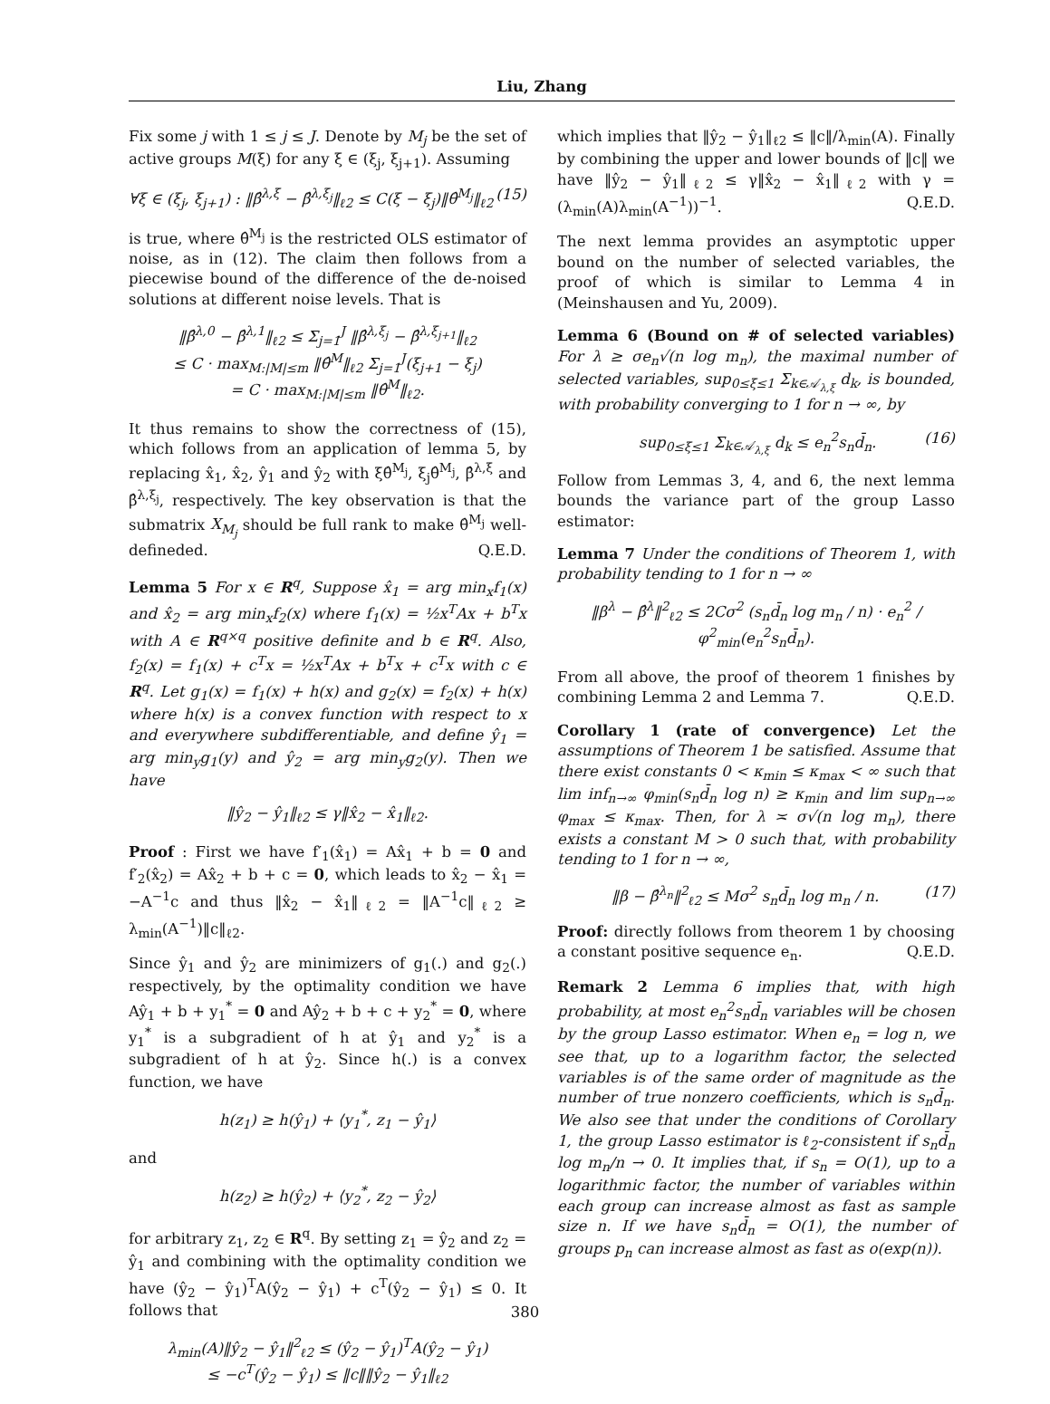Liu, Zhang
Fix some j with 1 ≤ j ≤ J. Denote by M<sub>j</sub> be the set of active groups M(ξ) for any ξ ∈ (ξ<sub>j</sub>, ξ<sub>j+1</sub>). Assuming
∀ξ ∈ (ξ<sub>j</sub>, ξ<sub>j+1</sub>) : ‖β̂<sup>λ,ξ</sup> − β̂<sup>λ,ξ<sub>j</sub></sup>‖<sub>ℓ2</sub> ≤ C(ξ − ξ<sub>j</sub>)‖θ̂<sup>M<sub>j</sub></sup>‖<sub>ℓ2</sub> (15)
is true, where θ̂<sup>M<sub>j</sub></sup> is the restricted OLS estimator of noise, as in (12). The claim then follows from a piecewise bound of the difference of the de-noised solutions at different noise levels. That is
‖β̂<sup>λ,0</sup> − β̂<sup>λ,1</sup>‖<sub>ℓ2</sub> ≤ Σ<sub>j=1</sub><sup>J</sup> ‖β̂<sup>λ,ξ<sub>j</sub></sup> − β̂<sup>λ,ξ<sub>j+1</sub></sup>‖<sub>ℓ2</sub>
≤ C · max<sub>M:|M|≤m</sub> ‖θ̂<sup>M</sup>‖<sub>ℓ2</sub> Σ<sub>j=1</sub><sup>J</sup>(ξ<sub>j+1</sub> − ξ<sub>j</sub>)
= C · max<sub>M:|M|≤m</sub> ‖θ̂<sup>M</sup>‖<sub>ℓ2</sub>.
It thus remains to show the correctness of (15), which follows from an application of lemma 5, by replacing x̂<sub>1</sub>, x̂<sub>2</sub>, ŷ<sub>1</sub> and ŷ<sub>2</sub> with ξθ̂<sup>M<sub>j</sub></sup>, ξ<sub>j</sub>θ̂<sup>M<sub>j</sub></sup>, β̂<sup>λ,ξ</sup> and β̂<sup>λ,ξ<sub>j</sub></sup>, respectively. The key observation is that the submatrix X<sub>M<sub>j</sub></sub> should be full rank to make θ̂<sup>M<sub>j</sub></sup> well-defineded. Q.E.D.
Lemma 5 For x ∈ R<sup>q</sup>, Suppose x̂<sub>1</sub> = arg min<sub>x</sub>f<sub>1</sub>(x) and x̂<sub>2</sub> = arg min<sub>x</sub>f<sub>2</sub>(x) where f<sub>1</sub>(x) = ½x<sup>T</sup>Ax + b<sup>T</sup>x with A ∈ R<sup>q×q</sup> positive definite and b ∈ R<sup>q</sup>. Also, f<sub>2</sub>(x) = f<sub>1</sub>(x) + c<sup>T</sup>x = ½x<sup>T</sup>Ax + b<sup>T</sup>x + c<sup>T</sup>x with c ∈ R<sup>q</sup>. Let g<sub>1</sub>(x) = f<sub>1</sub>(x) + h(x) and g<sub>2</sub>(x) = f<sub>2</sub>(x) + h(x) where h(x) is a convex function with respect to x and everywhere subdifferentiable, and define ŷ<sub>1</sub> = arg min<sub>y</sub>g<sub>1</sub>(y) and ŷ<sub>2</sub> = arg min<sub>y</sub>g<sub>2</sub>(y). Then we have
‖ŷ<sub>2</sub> − ŷ<sub>1</sub>‖<sub>ℓ2</sub> ≤ γ‖x̂<sub>2</sub> − x̂<sub>1</sub>‖<sub>ℓ2</sub>.
Proof : First we have f′<sub>1</sub>(x̂<sub>1</sub>) = Ax̂<sub>1</sub> + b = 0 and f′<sub>2</sub>(x̂<sub>2</sub>) = Ax̂<sub>2</sub> + b + c = 0, which leads to x̂<sub>2</sub> − x̂<sub>1</sub> = −A<sup>−1</sup>c and thus ‖x̂<sub>2</sub> − x̂<sub>1</sub>‖<sub>ℓ2</sub> = ‖A<sup>−1</sup>c‖<sub>ℓ2</sub> ≥ λ<sub>min</sub>(A<sup>−1</sup>)‖c‖<sub>ℓ2</sub>.
Since ŷ<sub>1</sub> and ŷ<sub>2</sub> are minimizers of g<sub>1</sub>(.) and g<sub>2</sub>(.) respectively, by the optimality condition we have Aŷ<sub>1</sub> + b + y<sub>1</sub><sup>*</sup> = 0 and Aŷ<sub>2</sub> + b + c + y<sub>2</sub><sup>*</sup> = 0, where y<sub>1</sub><sup>*</sup> is a subgradient of h at ŷ<sub>1</sub> and y<sub>2</sub><sup>*</sup> is a subgradient of h at ŷ<sub>2</sub>. Since h(.) is a convex function, we have
h(z<sub>1</sub>) ≥ h(ŷ<sub>1</sub>) + ⟨y<sub>1</sub><sup>*</sup>, z<sub>1</sub> − ŷ<sub>1</sub>⟩
and
h(z<sub>2</sub>) ≥ h(ŷ<sub>2</sub>) + ⟨y<sub>2</sub><sup>*</sup>, z<sub>2</sub> − ŷ<sub>2</sub>⟩
for arbitrary z<sub>1</sub>, z<sub>2</sub> ∈ R<sup>q</sup>. By setting z<sub>1</sub> = ŷ<sub>2</sub> and z<sub>2</sub> = ŷ<sub>1</sub> and combining with the optimality condition we have (ŷ<sub>2</sub> − ŷ<sub>1</sub>)<sup>T</sup>A(ŷ<sub>2</sub> − ŷ<sub>1</sub>) + c<sup>T</sup>(ŷ<sub>2</sub> − ŷ<sub>1</sub>) ≤ 0. It follows that
λ<sub>min</sub>(A)‖ŷ<sub>2</sub> − ŷ<sub>1</sub>‖<sup>2</sup><sub>ℓ2</sub> ≤ (ŷ<sub>2</sub> − ŷ<sub>1</sub>)<sup>T</sup>A(ŷ<sub>2</sub> − ŷ<sub>1</sub>)
≤ −c<sup>T</sup>(ŷ<sub>2</sub> − ŷ<sub>1</sub>) ≤ ‖c‖‖ŷ<sub>2</sub> − ŷ<sub>1</sub>‖<sub>ℓ2</sub>
which implies that ‖ŷ<sub>2</sub> − ŷ<sub>1</sub>‖<sub>ℓ2</sub> ≤ ‖c‖/λ<sub>min</sub>(A). Finally by combining the upper and lower bounds of ‖c‖ we have ‖ŷ<sub>2</sub> − ŷ<sub>1</sub>‖<sub>ℓ2</sub> ≤ γ‖x̂<sub>2</sub> − x̂<sub>1</sub>‖<sub>ℓ2</sub> with γ = (λ<sub>min</sub>(A)λ<sub>min</sub>(A<sup>−1</sup>))<sup>−1</sup>. Q.E.D.
The next lemma provides an asymptotic upper bound on the number of selected variables, the proof of which is similar to Lemma 4 in (Meinshausen and Yu, 2009).
Lemma 6 (Bound on # of selected variables) For λ ≥ σe<sub>n</sub>√(n log m<sub>n</sub>), the maximal number of selected variables, sup<sub>0≤ξ≤1</sub> Σ<sub>k∈𝒜<sub>λ,ξ</sub></sub> d<sub>k</sub>, is bounded, with probability converging to 1 for n → ∞, by
sup<sub>0≤ξ≤1</sub> Σ<sub>k∈𝒜<sub>λ,ξ</sub></sub> d<sub>k</sub> ≤ e<sub>n</sub><sup>2</sup>s<sub>n</sub>d̄<sub>n</sub>. (16)
Follow from Lemmas 3, 4, and 6, the next lemma bounds the variance part of the group Lasso estimator:
Lemma 7 Under the conditions of Theorem 1, with probability tending to 1 for n → ∞
‖β<sup>λ</sup> − β̂<sup>λ</sup>‖<sup>2</sup><sub>ℓ2</sub> ≤ 2Cσ<sup>2</sup> (s<sub>n</sub>d̄<sub>n</sub> log m<sub>n</sub> / n) · e<sub>n</sub><sup>2</sup> / φ<sup>2</sup><sub>min</sub>(e<sub>n</sub><sup>2</sup>s<sub>n</sub>d̄<sub>n</sub>).
From all above, the proof of theorem 1 finishes by combining Lemma 2 and Lemma 7. Q.E.D.
Corollary 1 (rate of convergence) Let the assumptions of Theorem 1 be satisfied. Assume that there exist constants 0 < κ<sub>min</sub> ≤ κ<sub>max</sub> < ∞ such that lim inf<sub>n→∞</sub> φ<sub>min</sub>(s<sub>n</sub>d̄<sub>n</sub> log n) ≥ κ<sub>min</sub> and lim sup<sub>n→∞</sub> φ<sub>max</sub> ≤ κ<sub>max</sub>. Then, for λ ≍ σ√(n log m<sub>n</sub>), there exists a constant M > 0 such that, with probability tending to 1 for n → ∞,
‖β − β̂<sup>λ<sub>n</sub></sup>‖<sup>2</sup><sub>ℓ2</sub> ≤ Mσ<sup>2</sup> s<sub>n</sub>d̄<sub>n</sub> log m<sub>n</sub> / n. (17)
Proof: directly follows from theorem 1 by choosing a constant positive sequence e<sub>n</sub>. Q.E.D.
Remark 2 Lemma 6 implies that, with high probability, at most e<sub>n</sub><sup>2</sup>s<sub>n</sub>d̄<sub>n</sub> variables will be chosen by the group Lasso estimator. When e<sub>n</sub> = log n, we see that, up to a logarithm factor, the selected variables is of the same order of magnitude as the number of true nonzero coefficients, which is s<sub>n</sub>d̄<sub>n</sub>. We also see that under the conditions of Corollary 1, the group Lasso estimator is ℓ<sub>2</sub>-consistent if s<sub>n</sub>d̄<sub>n</sub> log m<sub>n</sub>/n → 0. It implies that, if s<sub>n</sub> = O(1), up to a logarithmic factor, the number of variables within each group can increase almost as fast as sample size n. If we have s<sub>n</sub>d̄<sub>n</sub> = O(1), the number of groups p<sub>n</sub> can increase almost as fast as o(exp(n)).
380